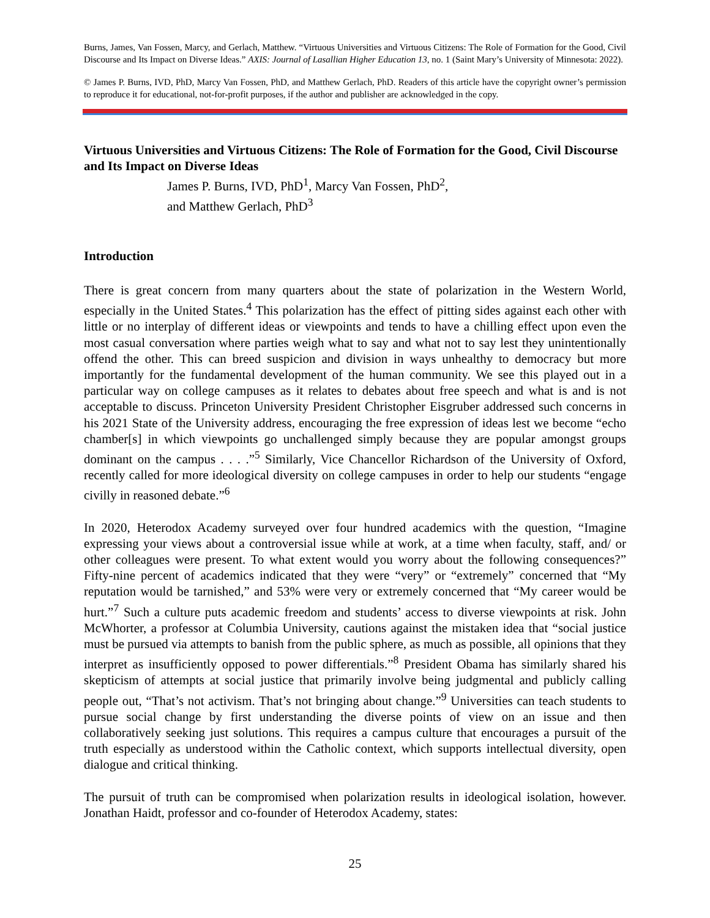Burns, James, Van Fossen, Marcy, and Gerlach, Matthew. “Virtuous Universities and Virtuous Citizens: The Role of Formation for the Good, Civil Discourse and Its Impact on Diverse Ideas.” AXIS: Journal of Lasallian Higher Education 13, no. 1 (Saint Mary’s University of Minnesota: 2022).
© James P. Burns, IVD, PhD, Marcy Van Fossen, PhD, and Matthew Gerlach, PhD. Readers of this article have the copyright owner’s permission to reproduce it for educational, not-for-profit purposes, if the author and publisher are acknowledged in the copy.
Virtuous Universities and Virtuous Citizens: The Role of Formation for the Good, Civil Discourse and Its Impact on Diverse Ideas
James P. Burns, IVD, PhD<sup>1</sup>, Marcy Van Fossen, PhD<sup>2</sup>,
and Matthew Gerlach, PhD<sup>3</sup>
Introduction
There is great concern from many quarters about the state of polarization in the Western World, especially in the United States.<sup>4</sup> This polarization has the effect of pitting sides against each other with little or no interplay of different ideas or viewpoints and tends to have a chilling effect upon even the most casual conversation where parties weigh what to say and what not to say lest they unintentionally offend the other. This can breed suspicion and division in ways unhealthy to democracy but more importantly for the fundamental development of the human community. We see this played out in a particular way on college campuses as it relates to debates about free speech and what is and is not acceptable to discuss. Princeton University President Christopher Eisgruber addressed such concerns in his 2021 State of the University address, encouraging the free expression of ideas lest we become “echo chamber[s] in which viewpoints go unchallenged simply because they are popular amongst groups dominant on the campus . . . .”<sup>5</sup> Similarly, Vice Chancellor Richardson of the University of Oxford, recently called for more ideological diversity on college campuses in order to help our students “engage civilly in reasoned debate.”<sup>6</sup>
In 2020, Heterodox Academy surveyed over four hundred academics with the question, “Imagine expressing your views about a controversial issue while at work, at a time when faculty, staff, and/ or other colleagues were present. To what extent would you worry about the following consequences?” Fifty-nine percent of academics indicated that they were “very” or “extremely” concerned that “My reputation would be tarnished,” and 53% were very or extremely concerned that “My career would be hurt.”<sup>7</sup> Such a culture puts academic freedom and students’ access to diverse viewpoints at risk. John McWhorter, a professor at Columbia University, cautions against the mistaken idea that “social justice must be pursued via attempts to banish from the public sphere, as much as possible, all opinions that they interpret as insufficiently opposed to power differentials.”<sup>8</sup> President Obama has similarly shared his skepticism of attempts at social justice that primarily involve being judgmental and publicly calling people out, “That’s not activism. That’s not bringing about change.”<sup>9</sup> Universities can teach students to pursue social change by first understanding the diverse points of view on an issue and then collaboratively seeking just solutions. This requires a campus culture that encourages a pursuit of the truth especially as understood within the Catholic context, which supports intellectual diversity, open dialogue and critical thinking.
The pursuit of truth can be compromised when polarization results in ideological isolation, however. Jonathan Haidt, professor and co-founder of Heterodox Academy, states:
25